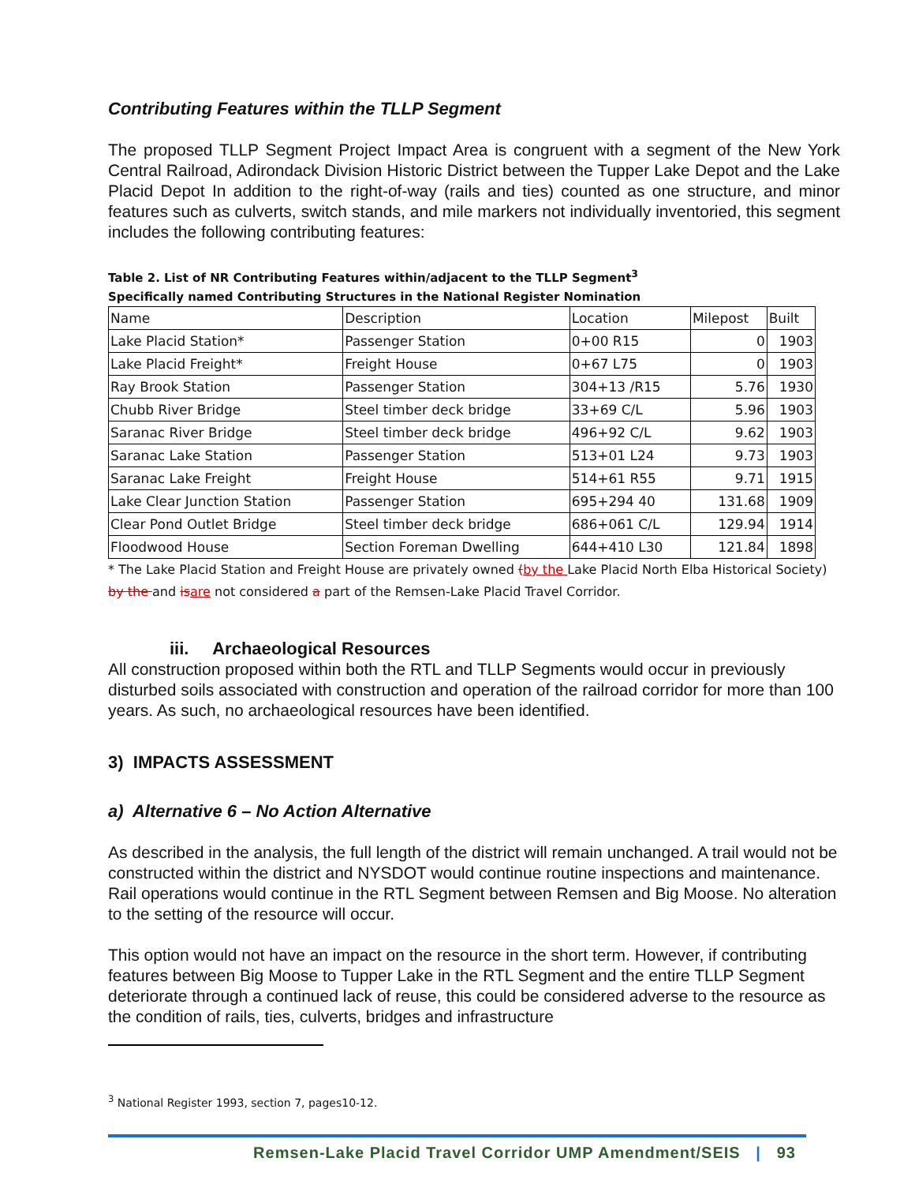Contributing Features within the TLLP Segment
The proposed TLLP Segment Project Impact Area is congruent with a segment of the New York Central Railroad, Adirondack Division Historic District between the Tupper Lake Depot and the Lake Placid Depot In addition to the right-of-way (rails and ties) counted as one structure, and minor features such as culverts, switch stands, and mile markers not individually inventoried, this segment includes the following contributing features:
Table 2. List of NR Contributing Features within/adjacent to the TLLP Segment<sup>3</sup>
Specifically named Contributing Structures in the National Register Nomination
| Name | Description | Location | Milepost | Built |
| Lake Placid Station* | Passenger Station | 0+00 R15 | 0 | 1903 |
| Lake Placid Freight* | Freight House | 0+67 L75 | 0 | 1903 |
| Ray Brook Station | Passenger Station | 304+13 /R15 | 5.76 | 1930 |
| Chubb River Bridge | Steel timber deck bridge | 33+69 C/L | 5.96 | 1903 |
| Saranac River Bridge | Steel timber deck bridge | 496+92 C/L | 9.62 | 1903 |
| Saranac Lake Station | Passenger Station | 513+01 L24 | 9.73 | 1903 |
| Saranac Lake Freight | Freight House | 514+61 R55 | 9.71 | 1915 |
| Lake Clear Junction Station | Passenger Station | 695+294 40 | 131.68 | 1909 |
| Clear Pond Outlet Bridge | Steel timber deck bridge | 686+061 C/L | 129.94 | 1914 |
| Floodwood House | Section Foreman Dwelling | 644+410 L30 | 121.84 | 1898 |
* The Lake Placid Station and Freight House are privately owned (by the Lake Placid North Elba Historical Society) by the and is are not considered a part of the Remsen-Lake Placid Travel Corridor.
iii. Archaeological Resources
All construction proposed within both the RTL and TLLP Segments would occur in previously disturbed soils associated with construction and operation of the railroad corridor for more than 100 years. As such, no archaeological resources have been identified.
3) IMPACTS ASSESSMENT
a) Alternative 6 – No Action Alternative
As described in the analysis, the full length of the district will remain unchanged. A trail would not be constructed within the district and NYSDOT would continue routine inspections and maintenance. Rail operations would continue in the RTL Segment between Remsen and Big Moose. No alteration to the setting of the resource will occur.
This option would not have an impact on the resource in the short term. However, if contributing features between Big Moose to Tupper Lake in the RTL Segment and the entire TLLP Segment deteriorate through a continued lack of reuse, this could be considered adverse to the resource as the condition of rails, ties, culverts, bridges and infrastructure
<sup>3</sup> National Register 1993, section 7, pages10-12.
Remsen-Lake Placid Travel Corridor UMP Amendment/SEIS | 93